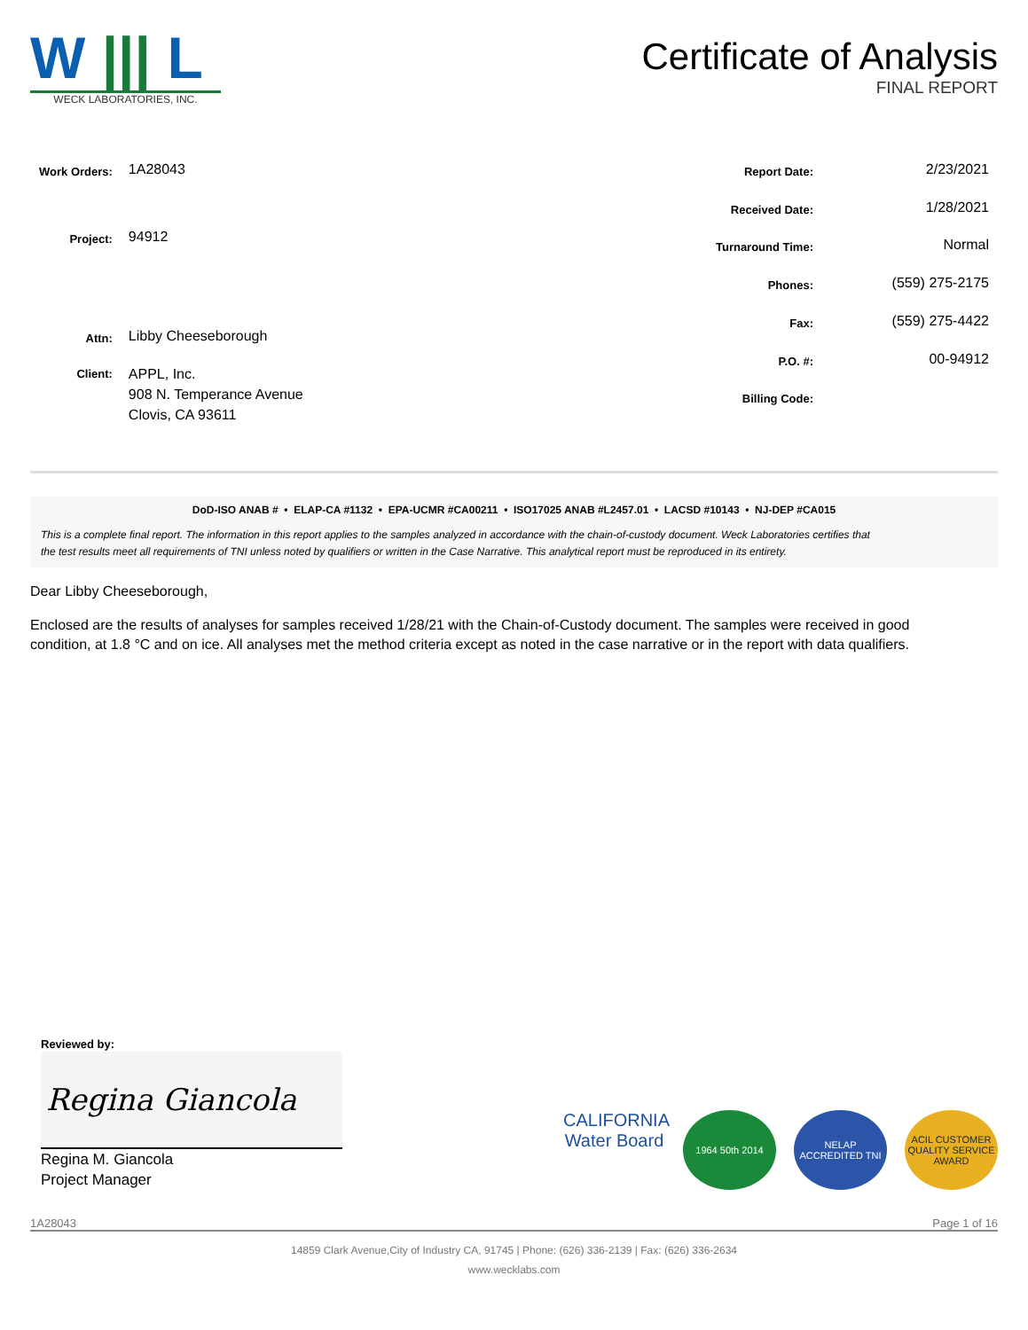W ||| L
WECK LABORATORIES, INC.
Certificate of Analysis
FINAL REPORT
| Work Orders: | 1A28043 |
| Project: | 94912 |
| Attn: | Libby Cheeseborough |
| Client: | APPL, Inc. 908 N. Temperance Avenue Clovis, CA 93611 |
| Report Date: | 2/23/2021 |
| Received Date: | 1/28/2021 |
| Turnaround Time: | Normal |
| Phones: | (559) 275-2175 |
| Fax: | (559) 275-4422 |
| P.O. #: | 00-94912 |
| Billing Code: | |
DoD-ISO ANAB # • ELAP-CA #1132 • EPA-UCMR #CA00211 • ISO17025 ANAB #L2457.01 • LACSD #10143 • NJ-DEP #CA015
This is a complete final report. The information in this report applies to the samples analyzed in accordance with the chain-of-custody document. Weck Laboratories certifies that the test results meet all requirements of TNI unless noted by qualifiers or written in the Case Narrative. This analytical report must be reproduced in its entirety.
Dear Libby Cheeseborough,
Enclosed are the results of analyses for samples received 1/28/21 with the Chain-of-Custody document. The samples were received in good condition, at 1.8 °C and on ice. All analyses met the method criteria except as noted in the case narrative or in the report with data qualifiers.
Reviewed by:
Regina Giancola
Regina M. Giancola
Project Manager
CALIFORNIA
Water Board
1964 50th 2014 NELAP ACCREDITED TNI
ACIL CUSTOMER QUALITY SERVICE AWARD
1A28043 Page 1 of 16
14859 Clark Avenue,City of Industry CA, 91745 | Phone: (626) 336-2139 | Fax: (626) 336-2634
www.wecklabs.com